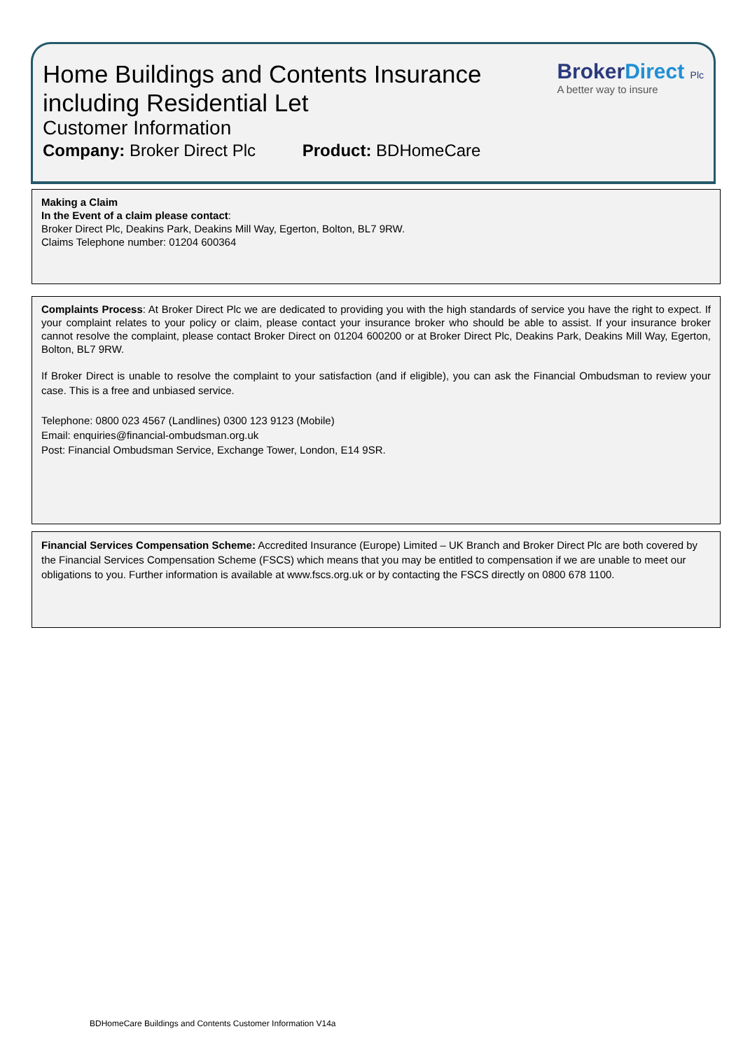Home Buildings and Contents Insurance
including Residential Let
Customer Information
Company: Broker Direct Plc Product: BDHomeCare
BrokerDirect Plc
A better way to insure
Making a Claim
In the Event of a claim please contact:
Broker Direct Plc, Deakins Park, Deakins Mill Way, Egerton, Bolton, BL7 9RW.
Claims Telephone number: 01204 600364
Complaints Process: At Broker Direct Plc we are dedicated to providing you with the high standards of service you have the right to expect. If your complaint relates to your policy or claim, please contact your insurance broker who should be able to assist. If your insurance broker cannot resolve the complaint, please contact Broker Direct on 01204 600200 or at Broker Direct Plc, Deakins Park, Deakins Mill Way, Egerton, Bolton, BL7 9RW.
If Broker Direct is unable to resolve the complaint to your satisfaction (and if eligible), you can ask the Financial Ombudsman to review your case. This is a free and unbiased service.
Telephone: 0800 023 4567 (Landlines) 0300 123 9123 (Mobile)
Email: enquiries@financial-ombudsman.org.uk
Post: Financial Ombudsman Service, Exchange Tower, London, E14 9SR.
Financial Services Compensation Scheme: Accredited Insurance (Europe) Limited – UK Branch and Broker Direct Plc are both covered by the Financial Services Compensation Scheme (FSCS) which means that you may be entitled to compensation if we are unable to meet our obligations to you. Further information is available at www.fscs.org.uk or by contacting the FSCS directly on 0800 678 1100.
BDHomeCare Buildings and Contents Customer Information V14a